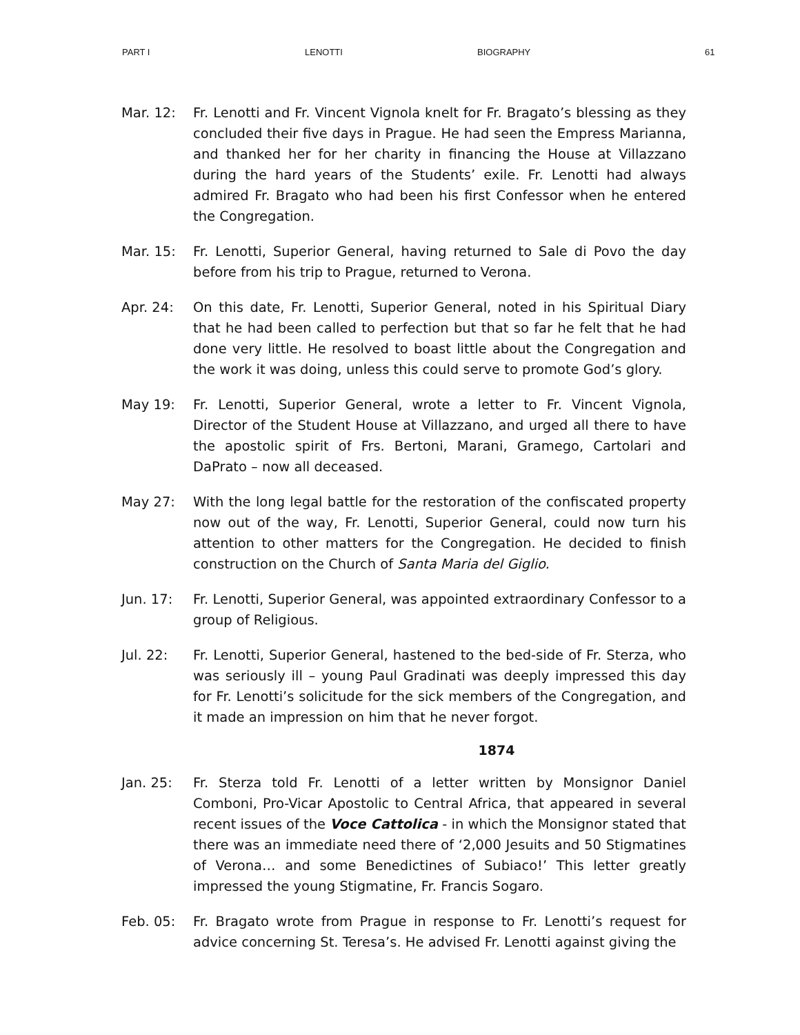PART I LENOTTI BIOGRAPHY 61
Mar. 12: Fr. Lenotti and Fr. Vincent Vignola knelt for Fr. Bragato’s blessing as they concluded their five days in Prague. He had seen the Empress Marianna, and thanked her for her charity in financing the House at Villazzano during the hard years of the Students’ exile. Fr. Lenotti had always admired Fr. Bragato who had been his first Confessor when he entered the Congregation.
Mar. 15: Fr. Lenotti, Superior General, having returned to Sale di Povo the day before from his trip to Prague, returned to Verona.
Apr. 24: On this date, Fr. Lenotti, Superior General, noted in his Spiritual Diary that he had been called to perfection but that so far he felt that he had done very little. He resolved to boast little about the Congregation and the work it was doing, unless this could serve to promote God’s glory.
May 19: Fr. Lenotti, Superior General, wrote a letter to Fr. Vincent Vignola, Director of the Student House at Villazzano, and urged all there to have the apostolic spirit of Frs. Bertoni, Marani, Gramego, Cartolari and DaPrato – now all deceased.
May 27: With the long legal battle for the restoration of the confiscated property now out of the way, Fr. Lenotti, Superior General, could now turn his attention to other matters for the Congregation. He decided to finish construction on the Church of Santa Maria del Giglio.
Jun. 17: Fr. Lenotti, Superior General, was appointed extraordinary Confessor to a group of Religious.
Jul. 22: Fr. Lenotti, Superior General, hastened to the bed-side of Fr. Sterza, who was seriously ill – young Paul Gradinati was deeply impressed this day for Fr. Lenotti’s solicitude for the sick members of the Congregation, and it made an impression on him that he never forgot.
1874
Jan. 25: Fr. Sterza told Fr. Lenotti of a letter written by Monsignor Daniel Comboni, Pro-Vicar Apostolic to Central Africa, that appeared in several recent issues of the Voce Cattolica - in which the Monsignor stated that there was an immediate need there of ‘2,000 Jesuits and 50 Stigmatines of Verona… and some Benedictines of Subiaco!’ This letter greatly impressed the young Stigmatine, Fr. Francis Sogaro.
Feb. 05: Fr. Bragato wrote from Prague in response to Fr. Lenotti’s request for advice concerning St. Teresa’s. He advised Fr. Lenotti against giving the